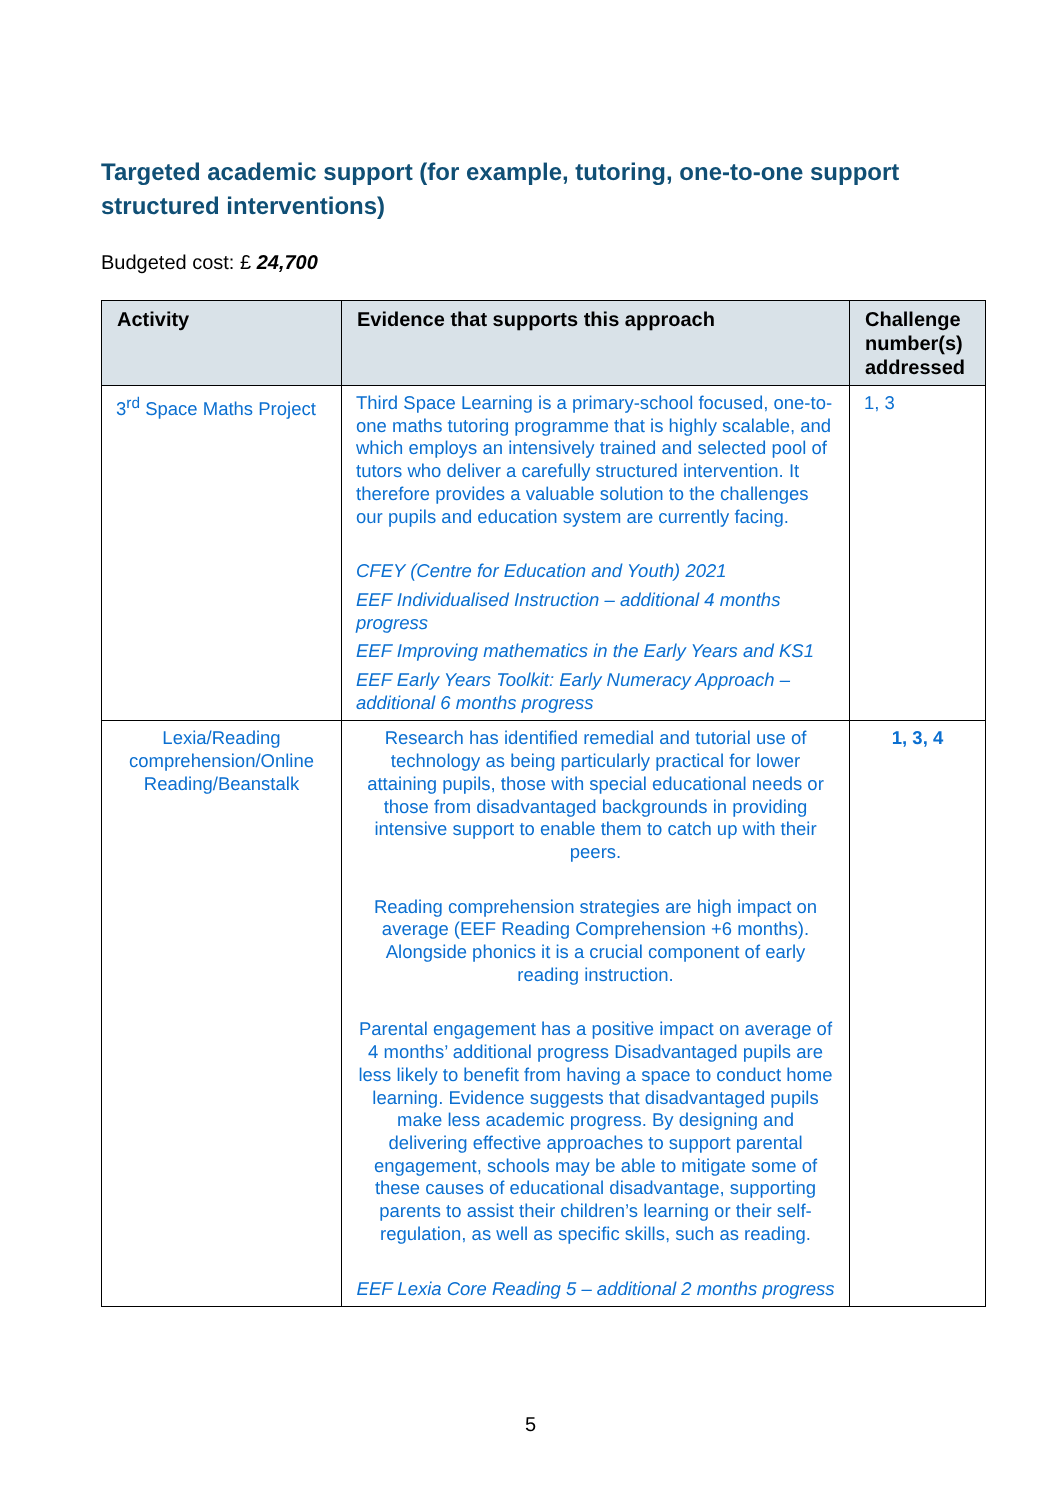Targeted academic support (for example, tutoring, one-to-one support structured interventions)
Budgeted cost: £ 24,700
| Activity | Evidence that supports this approach | Challenge number(s) addressed |
| --- | --- | --- |
| 3<sup>rd</sup> Space Maths Project | Third Space Learning is a primary-school focused, one-to-one maths tutoring programme that is highly scalable, and which employs an intensively trained and selected pool of tutors who deliver a carefully structured intervention. It therefore provides a valuable solution to the challenges our pupils and education system are currently facing. CFEY (Centre for Education and Youth) 2021 EEF Individualised Instruction – additional 4 months progress EEF Improving mathematics in the Early Years and KS1 EEF Early Years Toolkit: Early Numeracy Approach – additional 6 months progress | 1, 3 |
| Lexia/Reading comprehension/Online Reading/Beanstalk | Research has identified remedial and tutorial use of technology as being particularly practical for lower attaining pupils, those with special educational needs or those from disadvantaged backgrounds in providing intensive support to enable them to catch up with their peers. Reading comprehension strategies are high impact on average (EEF Reading Comprehension +6 months). Alongside phonics it is a crucial component of early reading instruction. Parental engagement has a positive impact on average of 4 months’ additional progress Disadvantaged pupils are less likely to benefit from having a space to conduct home learning. Evidence suggests that disadvantaged pupils make less academic progress. By designing and delivering effective approaches to support parental engagement, schools may be able to mitigate some of these causes of educational disadvantage, supporting parents to assist their children’s learning or their self-regulation, as well as specific skills, such as reading. EEF Lexia Core Reading 5 – additional 2 months progress | 1, 3, 4 |
5